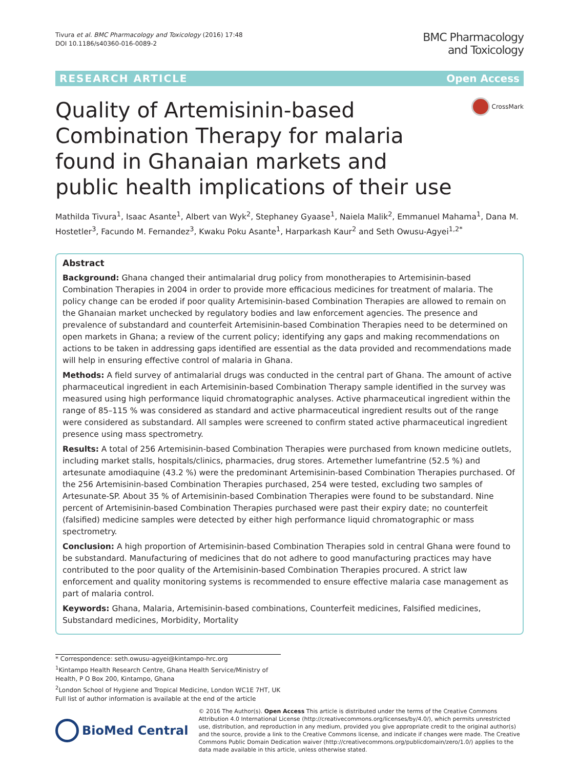Tivura et al. BMC Pharmacology and Toxicology (2016) 17:48
DOI 10.1186/s40360-016-0089-2
BMC Pharmacology
and Toxicology
RESEARCH ARTICLE Open Access
Quality of Artemisinin-based Combination Therapy for malaria found in Ghanaian markets and public health implications of their use
CrossMark
Mathilda Tivura<sup>1</sup>, Isaac Asante<sup>1</sup>, Albert van Wyk<sup>2</sup>, Stephaney Gyaase<sup>1</sup>, Naiela Malik<sup>2</sup>, Emmanuel Mahama<sup>1</sup>, Dana M. Hostetler<sup>3</sup>, Facundo M. Fernandez<sup>3</sup>, Kwaku Poku Asante<sup>1</sup>, Harparkash Kaur<sup>2</sup> and Seth Owusu-Agyei<sup>1,2*</sup>
Abstract
Background: Ghana changed their antimalarial drug policy from monotherapies to Artemisinin-based Combination Therapies in 2004 in order to provide more efficacious medicines for treatment of malaria. The policy change can be eroded if poor quality Artemisinin-based Combination Therapies are allowed to remain on the Ghanaian market unchecked by regulatory bodies and law enforcement agencies. The presence and prevalence of substandard and counterfeit Artemisinin-based Combination Therapies need to be determined on open markets in Ghana; a review of the current policy; identifying any gaps and making recommendations on actions to be taken in addressing gaps identified are essential as the data provided and recommendations made will help in ensuring effective control of malaria in Ghana.
Methods: A field survey of antimalarial drugs was conducted in the central part of Ghana. The amount of active pharmaceutical ingredient in each Artemisinin-based Combination Therapy sample identified in the survey was measured using high performance liquid chromatographic analyses. Active pharmaceutical ingredient within the range of 85–115 % was considered as standard and active pharmaceutical ingredient results out of the range were considered as substandard. All samples were screened to confirm stated active pharmaceutical ingredient presence using mass spectrometry.
Results: A total of 256 Artemisinin-based Combination Therapies were purchased from known medicine outlets, including market stalls, hospitals/clinics, pharmacies, drug stores. Artemether lumefantrine (52.5 %) and artesunate amodiaquine (43.2 %) were the predominant Artemisinin-based Combination Therapies purchased. Of the 256 Artemisinin-based Combination Therapies purchased, 254 were tested, excluding two samples of Artesunate-SP. About 35 % of Artemisinin-based Combination Therapies were found to be substandard. Nine percent of Artemisinin-based Combination Therapies purchased were past their expiry date; no counterfeit (falsified) medicine samples were detected by either high performance liquid chromatographic or mass spectrometry.
Conclusion: A high proportion of Artemisinin-based Combination Therapies sold in central Ghana were found to be substandard. Manufacturing of medicines that do not adhere to good manufacturing practices may have contributed to the poor quality of the Artemisinin-based Combination Therapies procured. A strict law enforcement and quality monitoring systems is recommended to ensure effective malaria case management as part of malaria control.
Keywords: Ghana, Malaria, Artemisinin-based combinations, Counterfeit medicines, Falsified medicines, Substandard medicines, Morbidity, Mortality
* Correspondence: seth.owusu-agyei@kintampo-hrc.org
<sup>1</sup> Kintampo Health Research Centre, Ghana Health Service/Ministry of Health, P O Box 200, Kintampo, Ghana
<sup>2</sup> London School of Hygiene and Tropical Medicine, London WC1E 7HT, UK
Full list of author information is available at the end of the article
BioMed Central
© 2016 The Author(s). Open Access This article is distributed under the terms of the Creative Commons Attribution 4.0 International License (http://creativecommons.org/licenses/by/4.0/), which permits unrestricted use, distribution, and reproduction in any medium, provided you give appropriate credit to the original author(s) and the source, provide a link to the Creative Commons license, and indicate if changes were made. The Creative Commons Public Domain Dedication waiver (http://creativecommons.org/publicdomain/zero/1.0/) applies to the data made available in this article, unless otherwise stated.